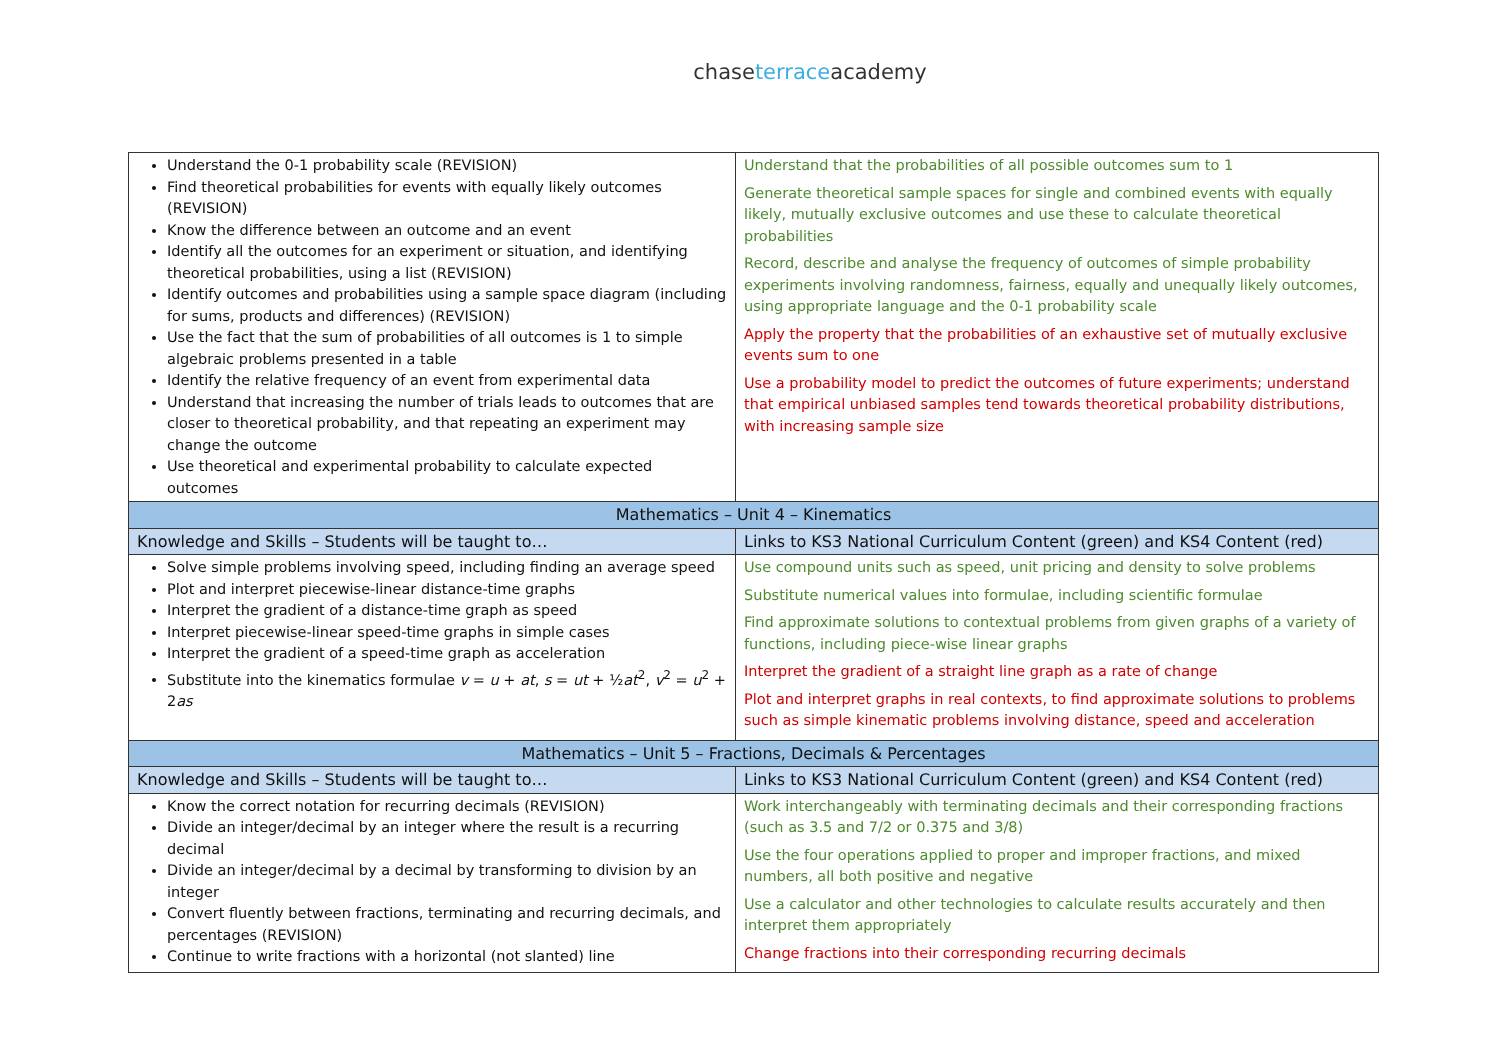chaseterraceacademy
| Understand the 0-1 probability scale (REVISION) Find theoretical probabilities for events with equally likely outcomes (REVISION) Know the difference between an outcome and an event Identify all the outcomes for an experiment or situation, and identifying theoretical probabilities, using a list (REVISION) Identify outcomes and probabilities using a sample space diagram (including for sums, products and differences) (REVISION) Use the fact that the sum of probabilities of all outcomes is 1 to simple algebraic problems presented in a table Identify the relative frequency of an event from experimental data Understand that increasing the number of trials leads to outcomes that are closer to theoretical probability, and that repeating an experiment may change the outcome Use theoretical and experimental probability to calculate expected outcomes | Understand that the probabilities of all possible outcomes sum to 1 Generate theoretical sample spaces for single and combined events with equally likely, mutually exclusive outcomes and use these to calculate theoretical probabilities Record, describe and analyse the frequency of outcomes of simple probability experiments involving randomness, fairness, equally and unequally likely outcomes, using appropriate language and the 0-1 probability scale Apply the property that the probabilities of an exhaustive set of mutually exclusive events sum to one Use a probability model to predict the outcomes of future experiments; understand that empirical unbiased samples tend towards theoretical probability distributions, with increasing sample size |
| Mathematics – Unit 4 – Kinematics | |
| Knowledge and Skills – Students will be taught to… | Links to KS3 National Curriculum Content (green) and KS4 Content (red) |
| Solve simple problems involving speed, including finding an average speed Plot and interpret piecewise-linear distance-time graphs Interpret the gradient of a distance-time graph as speed Interpret piecewise-linear speed-time graphs in simple cases Interpret the gradient of a speed-time graph as acceleration Substitute into the kinematics formulae v = u + at , s = ut + ½ at<sup>2</sup>, v<sup>2</sup> = u<sup>2</sup> + 2 as | Use compound units such as speed, unit pricing and density to solve problems Substitute numerical values into formulae, including scientific formulae Find approximate solutions to contextual problems from given graphs of a variety of functions, including piece-wise linear graphs Interpret the gradient of a straight line graph as a rate of change Plot and interpret graphs in real contexts, to find approximate solutions to problems such as simple kinematic problems involving distance, speed and acceleration |
| Mathematics – Unit 5 – Fractions, Decimals & Percentages | |
| Knowledge and Skills – Students will be taught to… | Links to KS3 National Curriculum Content (green) and KS4 Content (red) |
| Know the correct notation for recurring decimals (REVISION) Divide an integer/decimal by an integer where the result is a recurring decimal Divide an integer/decimal by a decimal by transforming to division by an integer Convert fluently between fractions, terminating and recurring decimals, and percentages (REVISION) Continue to write fractions with a horizontal (not slanted) line | Work interchangeably with terminating decimals and their corresponding fractions (such as 3.5 and 7/2 or 0.375 and 3/8) Use the four operations applied to proper and improper fractions, and mixed numbers, all both positive and negative Use a calculator and other technologies to calculate results accurately and then interpret them appropriately Change fractions into their corresponding recurring decimals |